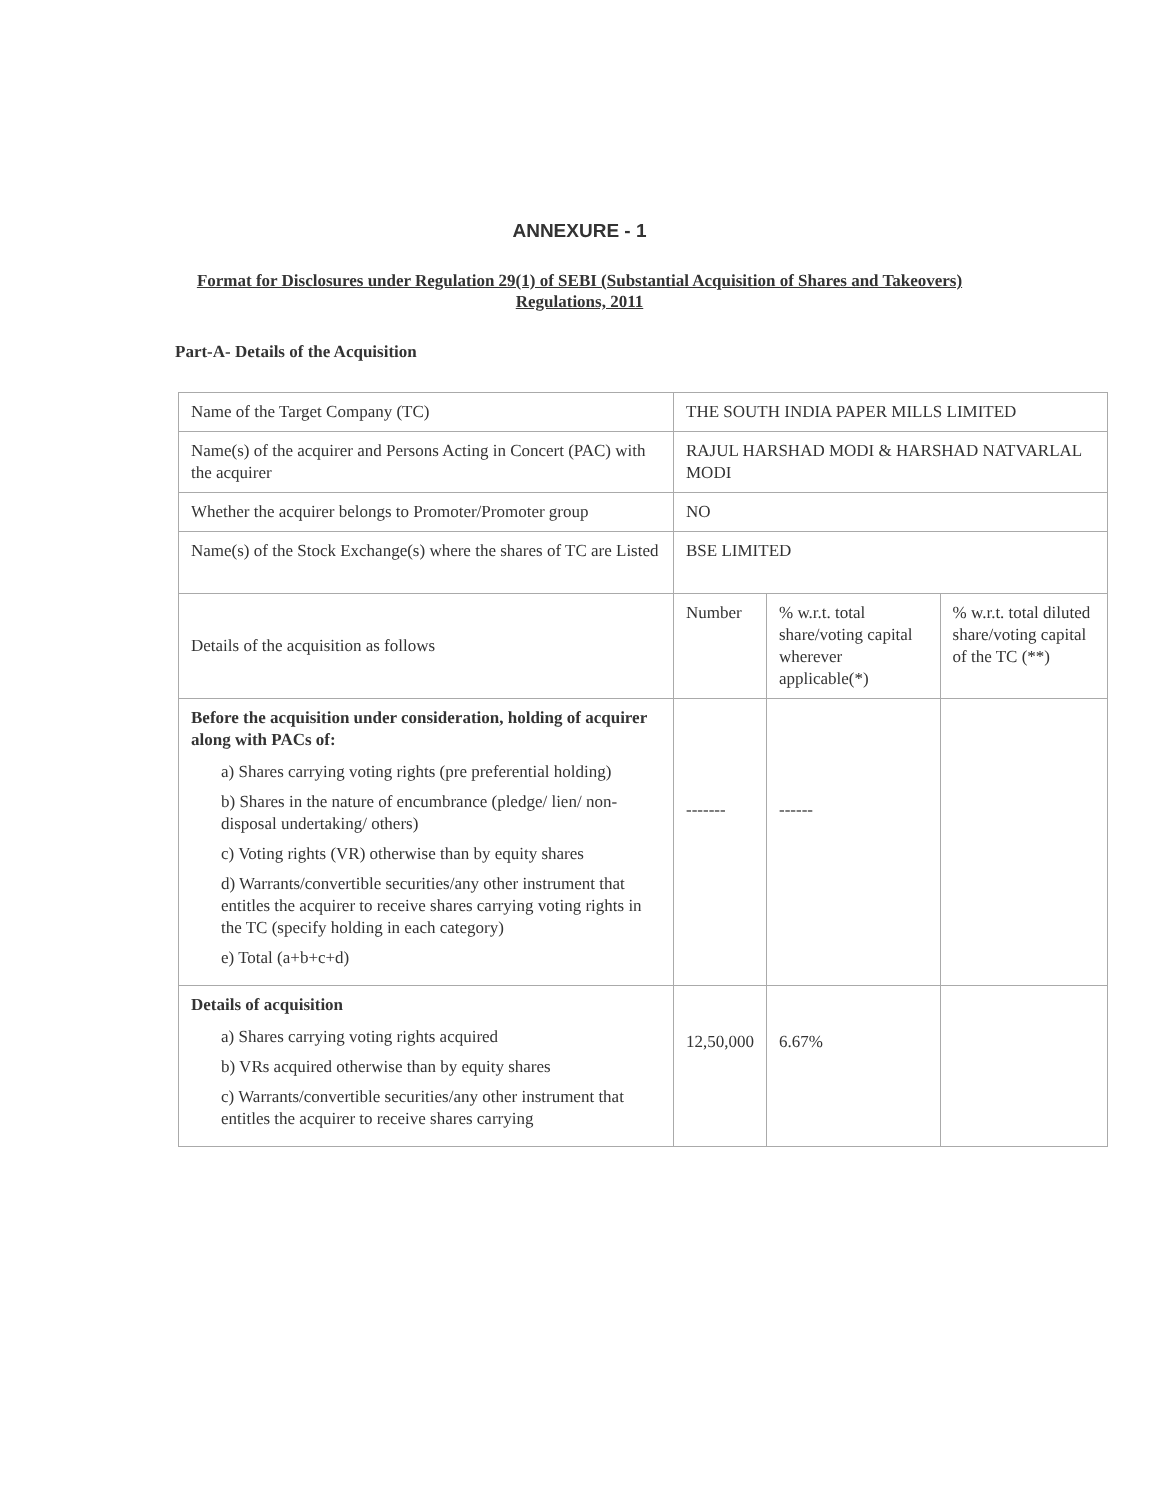ANNEXURE - 1
Format for Disclosures under Regulation 29(1) of SEBI (Substantial Acquisition of Shares and Takeovers) Regulations, 2011
Part-A- Details of the Acquisition
| Name of the Target Company (TC) | THE SOUTH INDIA PAPER MILLS LIMITED | | |
| Name(s) of the acquirer and Persons Acting in Concert (PAC) with the acquirer | RAJUL HARSHAD MODI & HARSHAD NATVARLAL MODI | | |
| Whether the acquirer belongs to Promoter/Promoter group | NO | | |
| Name(s) of the Stock Exchange(s) where the shares of TC are Listed | BSE LIMITED | | |
| Details of the acquisition as follows | Number | % w.r.t. total share/voting capital wherever applicable(*) | % w.r.t. total diluted share/voting capital of the TC (**) |
| Before the acquisition under consideration, holding of acquirer along with PACs of: a) Shares carrying voting rights (pre preferential holding) b) Shares in the nature of encumbrance (pledge/ lien/ non-disposal undertaking/ others) c) Voting rights (VR) otherwise than by equity shares d) Warrants/convertible securities/any other instrument that entitles the acquirer to receive shares carrying voting rights in the TC (specify holding in each category) e) Total (a+b+c+d) | ------- | ------ | |
| Details of acquisition a) Shares carrying voting rights acquired b) VRs acquired otherwise than by equity shares c) Warrants/convertible securities/any other instrument that entitles the acquirer to receive shares carrying | 12,50,000 | 6.67% | |